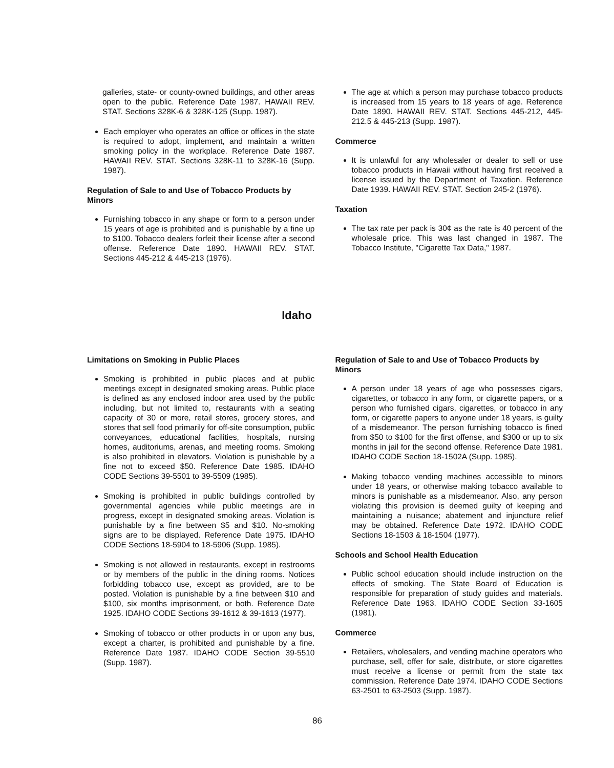galleries, state- or county-owned buildings, and other areas open to the public. Reference Date 1987. HAWAII REV. STAT. Sections 328K-6 & 328K-125 (Supp. 1987).
Each employer who operates an office or offices in the state is required to adopt, implement, and maintain a written smoking policy in the workplace. Reference Date 1987. HAWAII REV. STAT. Sections 328K-11 to 328K-16 (Supp. 1987).
Regulation of Sale to and Use of Tobacco Products by Minors
Furnishing tobacco in any shape or form to a person under 15 years of age is prohibited and is punishable by a fine up to $100. Tobacco dealers forfeit their license after a second offense. Reference Date 1890. HAWAII REV. STAT. Sections 445-212 & 445-213 (1976).
The age at which a person may purchase tobacco products is increased from 15 years to 18 years of age. Reference Date 1890. HAWAII REV. STAT. Sections 445-212, 445-212.5 & 445-213 (Supp. 1987).
Commerce
It is unlawful for any wholesaler or dealer to sell or use tobacco products in Hawaii without having first received a license issued by the Department of Taxation. Reference Date 1939. HAWAII REV. STAT. Section 245-2 (1976).
Taxation
The tax rate per pack is 30¢ as the rate is 40 percent of the wholesale price. This was last changed in 1987. The Tobacco Institute, "Cigarette Tax Data," 1987.
Idaho
Limitations on Smoking in Public Places
Smoking is prohibited in public places and at public meetings except in designated smoking areas. Public place is defined as any enclosed indoor area used by the public including, but not limited to, restaurants with a seating capacity of 30 or more, retail stores, grocery stores, and stores that sell food primarily for off-site consumption, public conveyances, educational facilities, hospitals, nursing homes, auditoriums, arenas, and meeting rooms. Smoking is also prohibited in elevators. Violation is punishable by a fine not to exceed $50. Reference Date 1985. IDAHO CODE Sections 39-5501 to 39-5509 (1985).
Smoking is prohibited in public buildings controlled by governmental agencies while public meetings are in progress, except in designated smoking areas. Violation is punishable by a fine between $5 and $10. No-smoking signs are to be displayed. Reference Date 1975. IDAHO CODE Sections 18-5904 to 18-5906 (Supp. 1985).
Smoking is not allowed in restaurants, except in restrooms or by members of the public in the dining rooms. Notices forbidding tobacco use, except as provided, are to be posted. Violation is punishable by a fine between $10 and $100, six months imprisonment, or both. Reference Date 1925. IDAHO CODE Sections 39-1612 & 39-1613 (1977).
Smoking of tobacco or other products in or upon any bus, except a charter, is prohibited and punishable by a fine. Reference Date 1987. IDAHO CODE Section 39-5510 (Supp. 1987).
Regulation of Sale to and Use of Tobacco Products by Minors
A person under 18 years of age who possesses cigars, cigarettes, or tobacco in any form, or cigarette papers, or a person who furnished cigars, cigarettes, or tobacco in any form, or cigarette papers to anyone under 18 years, is guilty of a misdemeanor. The person furnishing tobacco is fined from $50 to $100 for the first offense, and $300 or up to six months in jail for the second offense. Reference Date 1981. IDAHO CODE Section 18-1502A (Supp. 1985).
Making tobacco vending machines accessible to minors under 18 years, or otherwise making tobacco available to minors is punishable as a misdemeanor. Also, any person violating this provision is deemed guilty of keeping and maintaining a nuisance; abatement and injuncture relief may be obtained. Reference Date 1972. IDAHO CODE Sections 18-1503 & 18-1504 (1977).
Schools and School Health Education
Public school education should include instruction on the effects of smoking. The State Board of Education is responsible for preparation of study guides and materials. Reference Date 1963. IDAHO CODE Section 33-1605 (1981).
Commerce
Retailers, wholesalers, and vending machine operators who purchase, sell, offer for sale, distribute, or store cigarettes must receive a license or permit from the state tax commission. Reference Date 1974. IDAHO CODE Sections 63-2501 to 63-2503 (Supp. 1987).
86